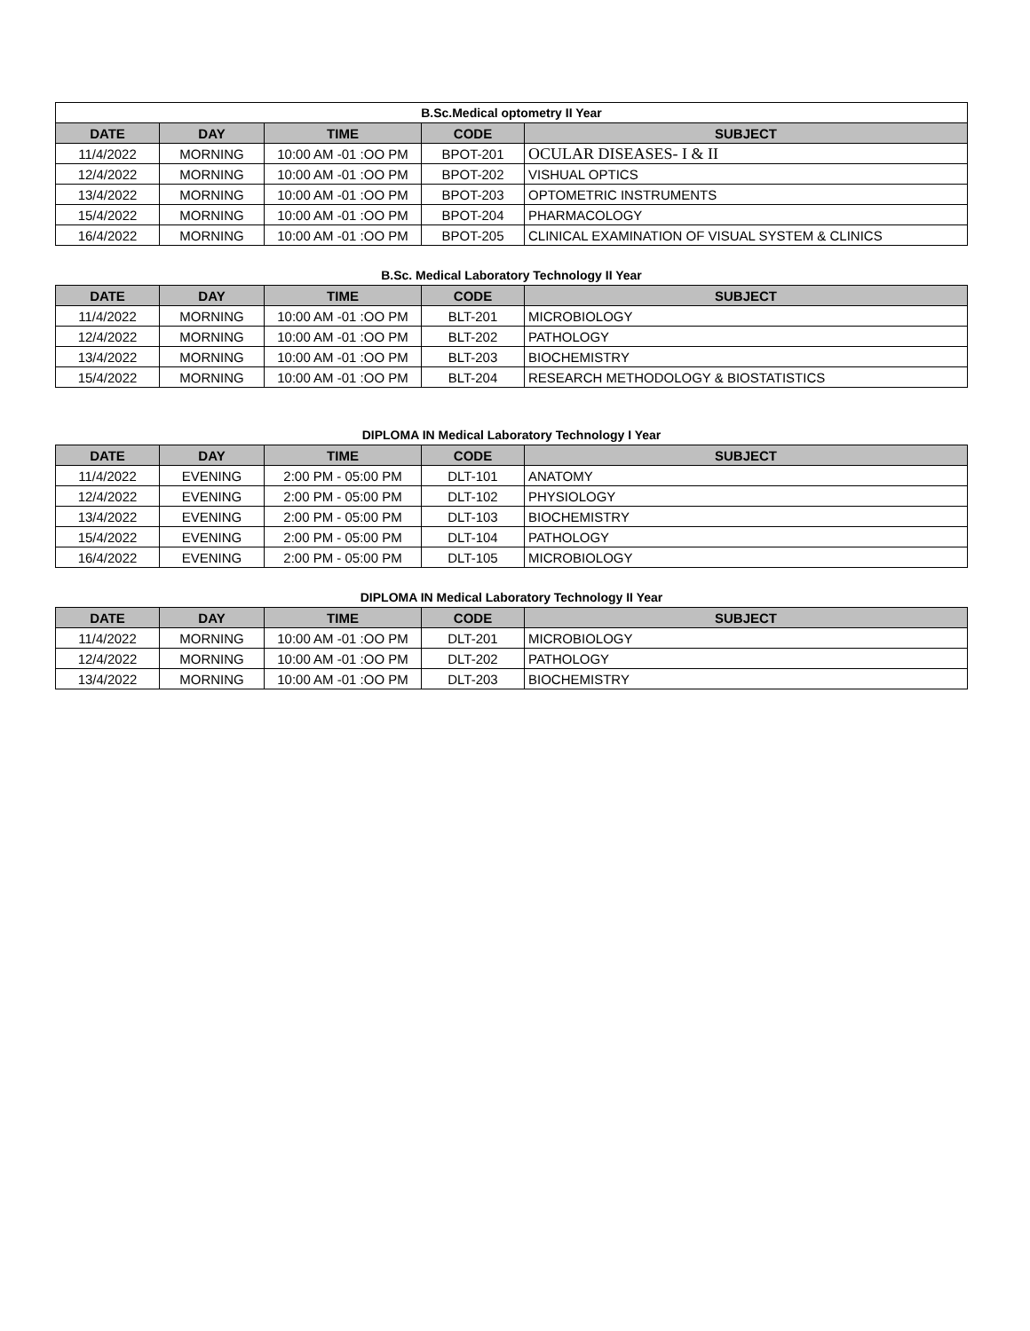| B.Sc.Medical optometry II Year | | | | |
| DATE | DAY | TIME | CODE | SUBJECT |
| 11/4/2022 | MORNING | 10:00 AM -01 :OO PM | BPOT-201 | OCULAR DISEASES- I & II |
| 12/4/2022 | MORNING | 10:00 AM -01 :OO PM | BPOT-202 | VISHUAL OPTICS |
| 13/4/2022 | MORNING | 10:00 AM -01 :OO PM | BPOT-203 | OPTOMETRIC INSTRUMENTS |
| 15/4/2022 | MORNING | 10:00 AM -01 :OO PM | BPOT-204 | PHARMACOLOGY |
| 16/4/2022 | MORNING | 10:00 AM -01 :OO PM | BPOT-205 | CLINICAL EXAMINATION OF VISUAL SYSTEM & CLINICS |
B.Sc. Medical Laboratory Technology II Year
| DATE | DAY | TIME | CODE | SUBJECT |
| --- | --- | --- | --- | --- |
| 11/4/2022 | MORNING | 10:00 AM -01 :OO PM | BLT-201 | MICROBIOLOGY |
| 12/4/2022 | MORNING | 10:00 AM -01 :OO PM | BLT-202 | PATHOLOGY |
| 13/4/2022 | MORNING | 10:00 AM -01 :OO PM | BLT-203 | BIOCHEMISTRY |
| 15/4/2022 | MORNING | 10:00 AM -01 :OO PM | BLT-204 | RESEARCH METHODOLOGY & BIOSTATISTICS |
DIPLOMA IN Medical Laboratory Technology I Year
| DATE | DAY | TIME | CODE | SUBJECT |
| --- | --- | --- | --- | --- |
| 11/4/2022 | EVENING | 2:00 PM - 05:00 PM | DLT-101 | ANATOMY |
| 12/4/2022 | EVENING | 2:00 PM - 05:00 PM | DLT-102 | PHYSIOLOGY |
| 13/4/2022 | EVENING | 2:00 PM - 05:00 PM | DLT-103 | BIOCHEMISTRY |
| 15/4/2022 | EVENING | 2:00 PM - 05:00 PM | DLT-104 | PATHOLOGY |
| 16/4/2022 | EVENING | 2:00 PM - 05:00 PM | DLT-105 | MICROBIOLOGY |
DIPLOMA IN Medical Laboratory Technology II Year
| DATE | DAY | TIME | CODE | SUBJECT |
| --- | --- | --- | --- | --- |
| 11/4/2022 | MORNING | 10:00 AM -01 :OO PM | DLT-201 | MICROBIOLOGY |
| 12/4/2022 | MORNING | 10:00 AM -01 :OO PM | DLT-202 | PATHOLOGY |
| 13/4/2022 | MORNING | 10:00 AM -01 :OO PM | DLT-203 | BIOCHEMISTRY |